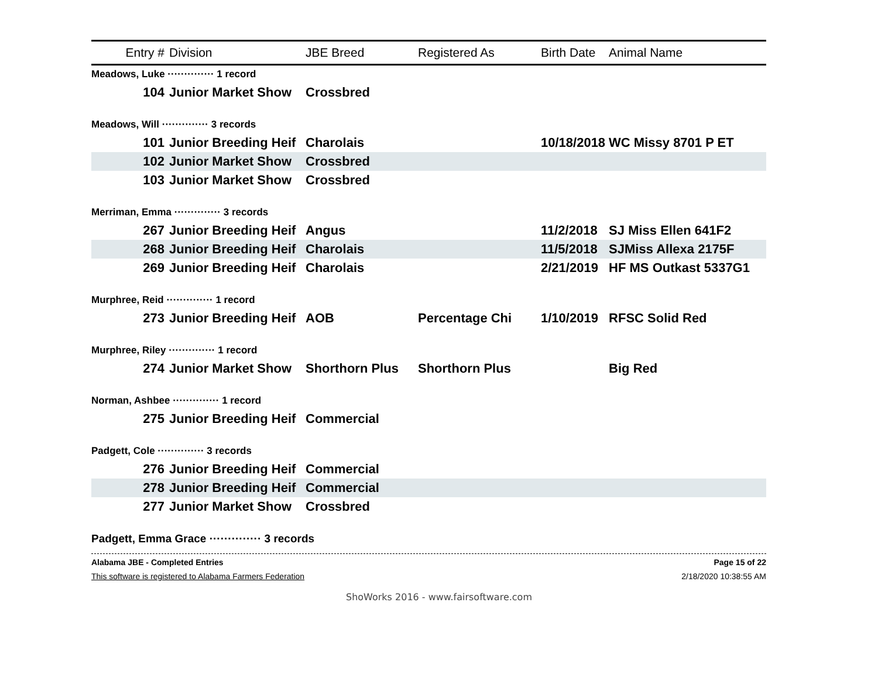| Entry # | Division | JBE Breed | Registered As | Birth Date | Animal Name |
| --- | --- | --- | --- | --- | --- |
| Meadows, Luke ·············· 1 record | | | | | |
| 104 | Junior Market Show | Crossbred | | | |
| Meadows, Will ·············· 3 records | | | | | |
| 101 | Junior Breeding Heif | Charolais | | 10/18/2018 | WC Missy 8701 P ET |
| 102 | Junior Market Show | Crossbred | | | |
| 103 | Junior Market Show | Crossbred | | | |
| Merriman, Emma ·············· 3 records | | | | | |
| 267 | Junior Breeding Heif | Angus | | 11/2/2018 | SJ Miss Ellen 641F2 |
| 268 | Junior Breeding Heif | Charolais | | 11/5/2018 | SJMiss Allexa 2175F |
| 269 | Junior Breeding Heif | Charolais | | 2/21/2019 | HF MS Outkast 5337G1 |
| Murphree, Reid ·············· 1 record | | | | | |
| 273 | Junior Breeding Heif | AOB | Percentage Chi | 1/10/2019 | RFSC Solid Red |
| Murphree, Riley ·············· 1 record | | | | | |
| 274 | Junior Market Show | Shorthorn Plus | Shorthorn Plus | | Big Red |
| Norman, Ashbee ·············· 1 record | | | | | |
| 275 | Junior Breeding Heif | Commercial | | | |
| Padgett, Cole ·············· 3 records | | | | | |
| 276 | Junior Breeding Heif | Commercial | | | |
| 278 | Junior Breeding Heif | Commercial | | | |
| 277 | Junior Market Show | Crossbred | | | |
| Padgett, Emma Grace ·············· 3 records | | | | | |
Alabama JBE - Completed Entries Page 15 of 22
This software is registered to Alabama Farmers Federation 2/18/2020 10:38:55 AM
ShoWorks 2016 - www.fairsoftware.com